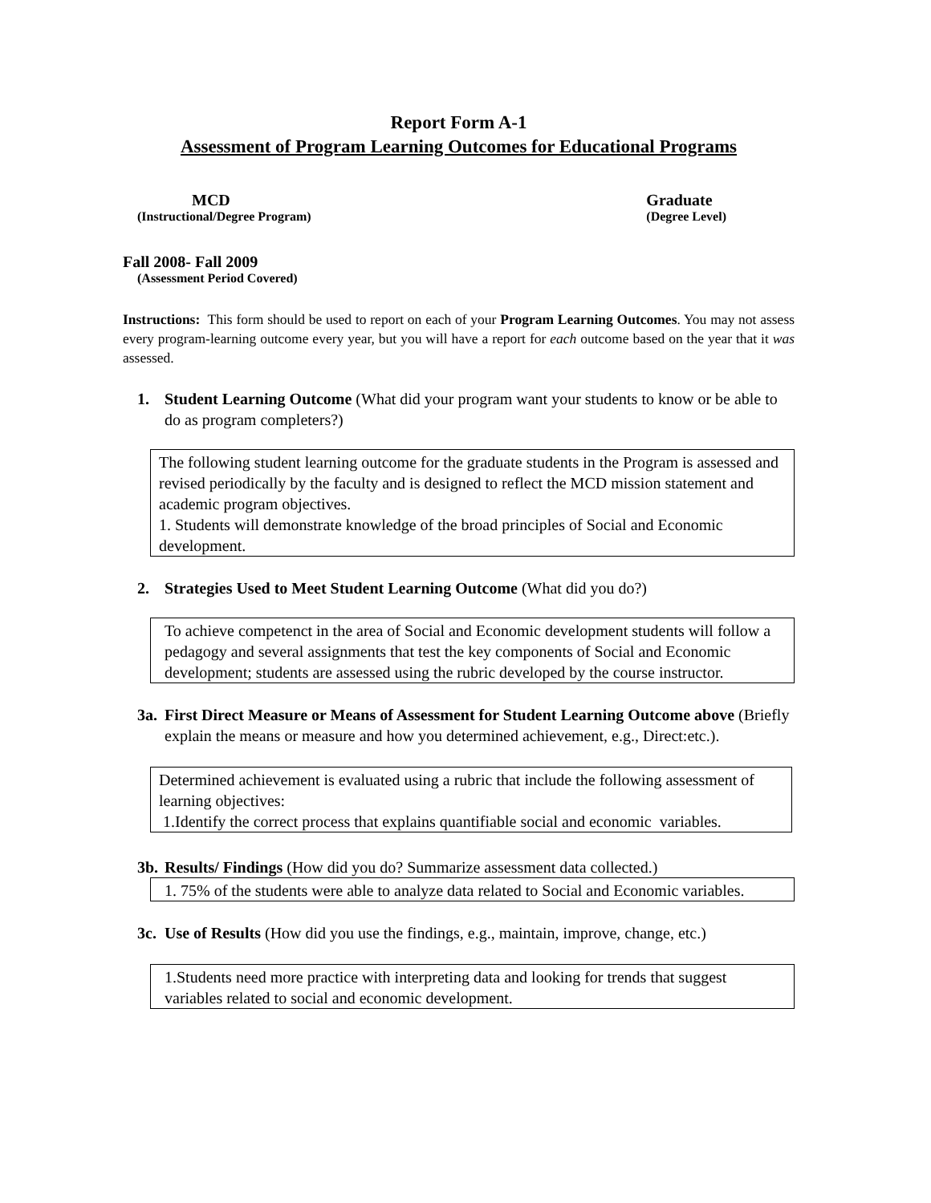Report Form A-1
Assessment of Program Learning Outcomes for Educational Programs
MCD
(Instructional/Degree Program)
Graduate
(Degree Level)
Fall 2008- Fall 2009
(Assessment Period Covered)
Instructions: This form should be used to report on each of your Program Learning Outcomes. You may not assess every program-learning outcome every year, but you will have a report for each outcome based on the year that it was assessed.
1. Student Learning Outcome (What did your program want your students to know or be able to do as program completers?)
The following student learning outcome for the graduate students in the Program is assessed and revised periodically by the faculty and is designed to reflect the MCD mission statement and academic program objectives.
1. Students will demonstrate knowledge of the broad principles of Social and Economic development.
2. Strategies Used to Meet Student Learning Outcome (What did you do?)
To achieve competenct in the area of Social and Economic development students will follow a pedagogy and several assignments that test the key components of Social and Economic development; students are assessed using the rubric developed by the course instructor.
3a. First Direct Measure or Means of Assessment for Student Learning Outcome above (Briefly explain the means or measure and how you determined achievement, e.g., Direct:etc.).
Determined achievement is evaluated using a rubric that include the following assessment of learning objectives:
1.Identify the correct process that explains quantifiable social and economic variables.
3b. Results/ Findings (How did you do? Summarize assessment data collected.)
1. 75% of the students were able to analyze data related to Social and Economic variables.
3c. Use of Results (How did you use the findings, e.g., maintain, improve, change, etc.)
1.Students need more practice with interpreting data and looking for trends that suggest variables related to social and economic development.